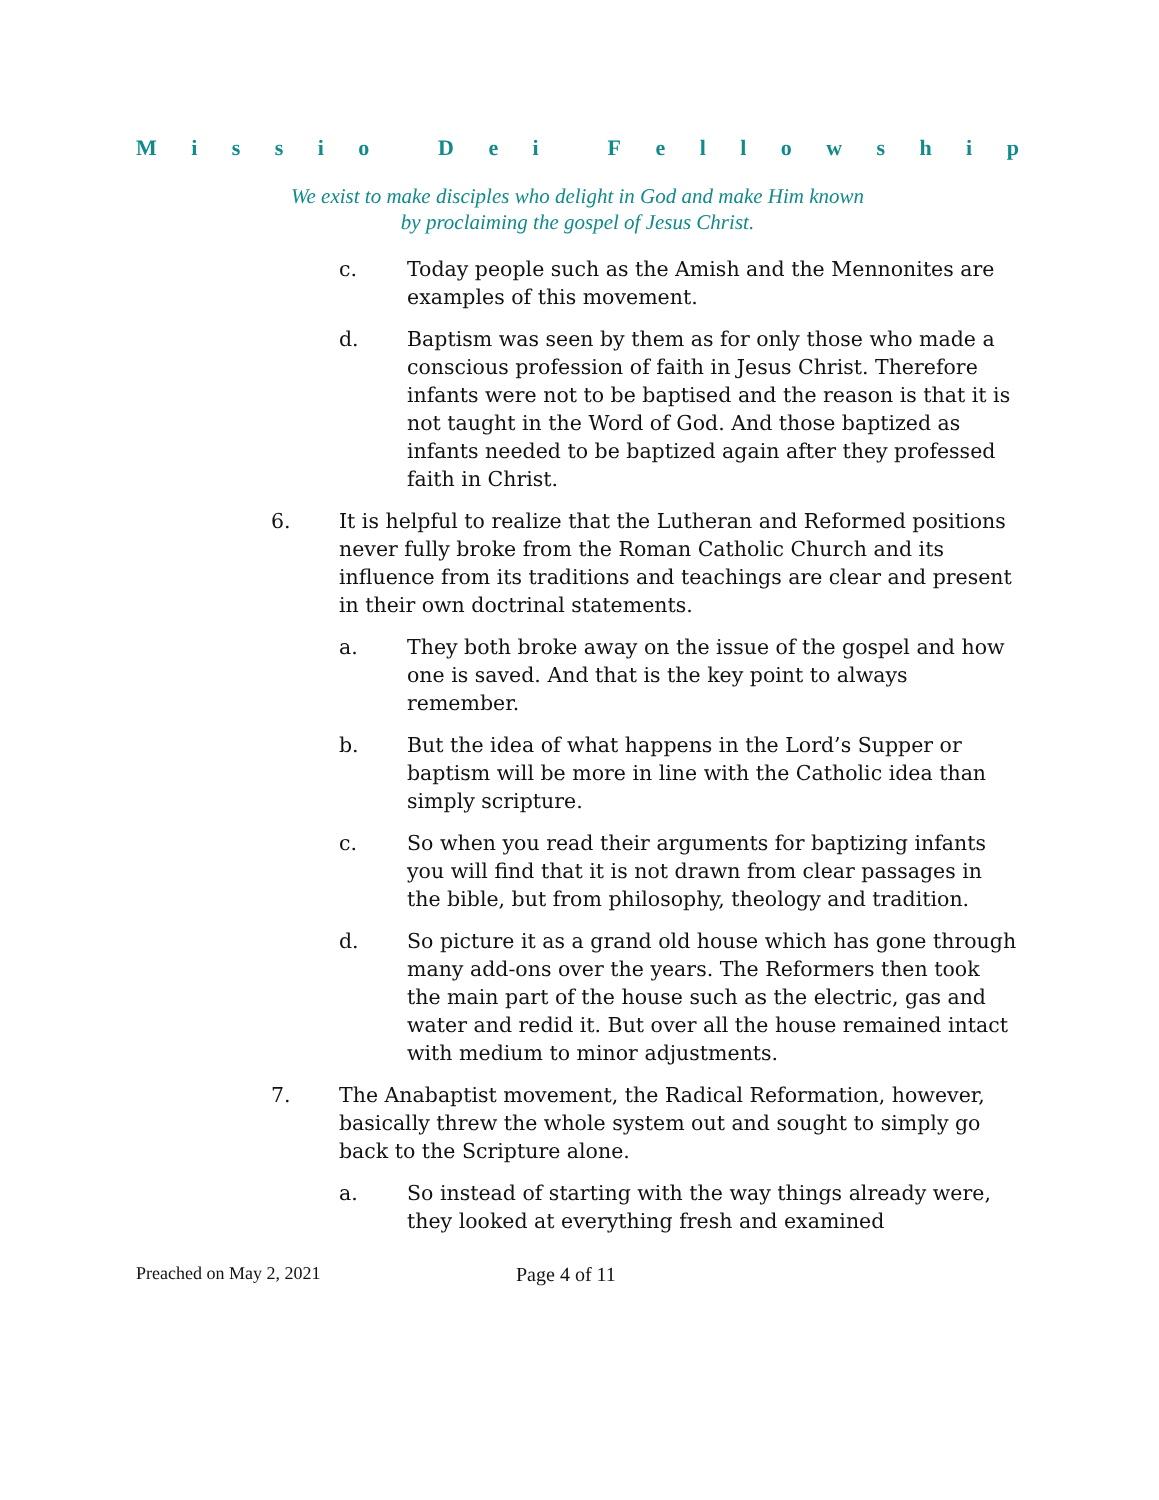Missio Dei Fellowship
We exist to make disciples who delight in God and make Him known
by proclaiming the gospel of Jesus Christ.
c. Today people such as the Amish and the Mennonites are examples of this movement.
d. Baptism was seen by them as for only those who made a conscious profession of faith in Jesus Christ. Therefore infants were not to be baptised and the reason is that it is not taught in the Word of God. And those baptized as infants needed to be baptized again after they professed faith in Christ.
6. It is helpful to realize that the Lutheran and Reformed positions never fully broke from the Roman Catholic Church and its influence from its traditions and teachings are clear and present in their own doctrinal statements.
a. They both broke away on the issue of the gospel and how one is saved. And that is the key point to always remember.
b. But the idea of what happens in the Lord’s Supper or baptism will be more in line with the Catholic idea than simply scripture.
c. So when you read their arguments for baptizing infants you will find that it is not drawn from clear passages in the bible, but from philosophy, theology and tradition.
d. So picture it as a grand old house which has gone through many add-ons over the years. The Reformers then took the main part of the house such as the electric, gas and water and redid it. But over all the house remained intact with medium to minor adjustments.
7. The Anabaptist movement, the Radical Reformation, however, basically threw the whole system out and sought to simply go back to the Scripture alone.
a. So instead of starting with the way things already were, they looked at everything fresh and examined
Preached on May 2, 2021 Page 4 of 11